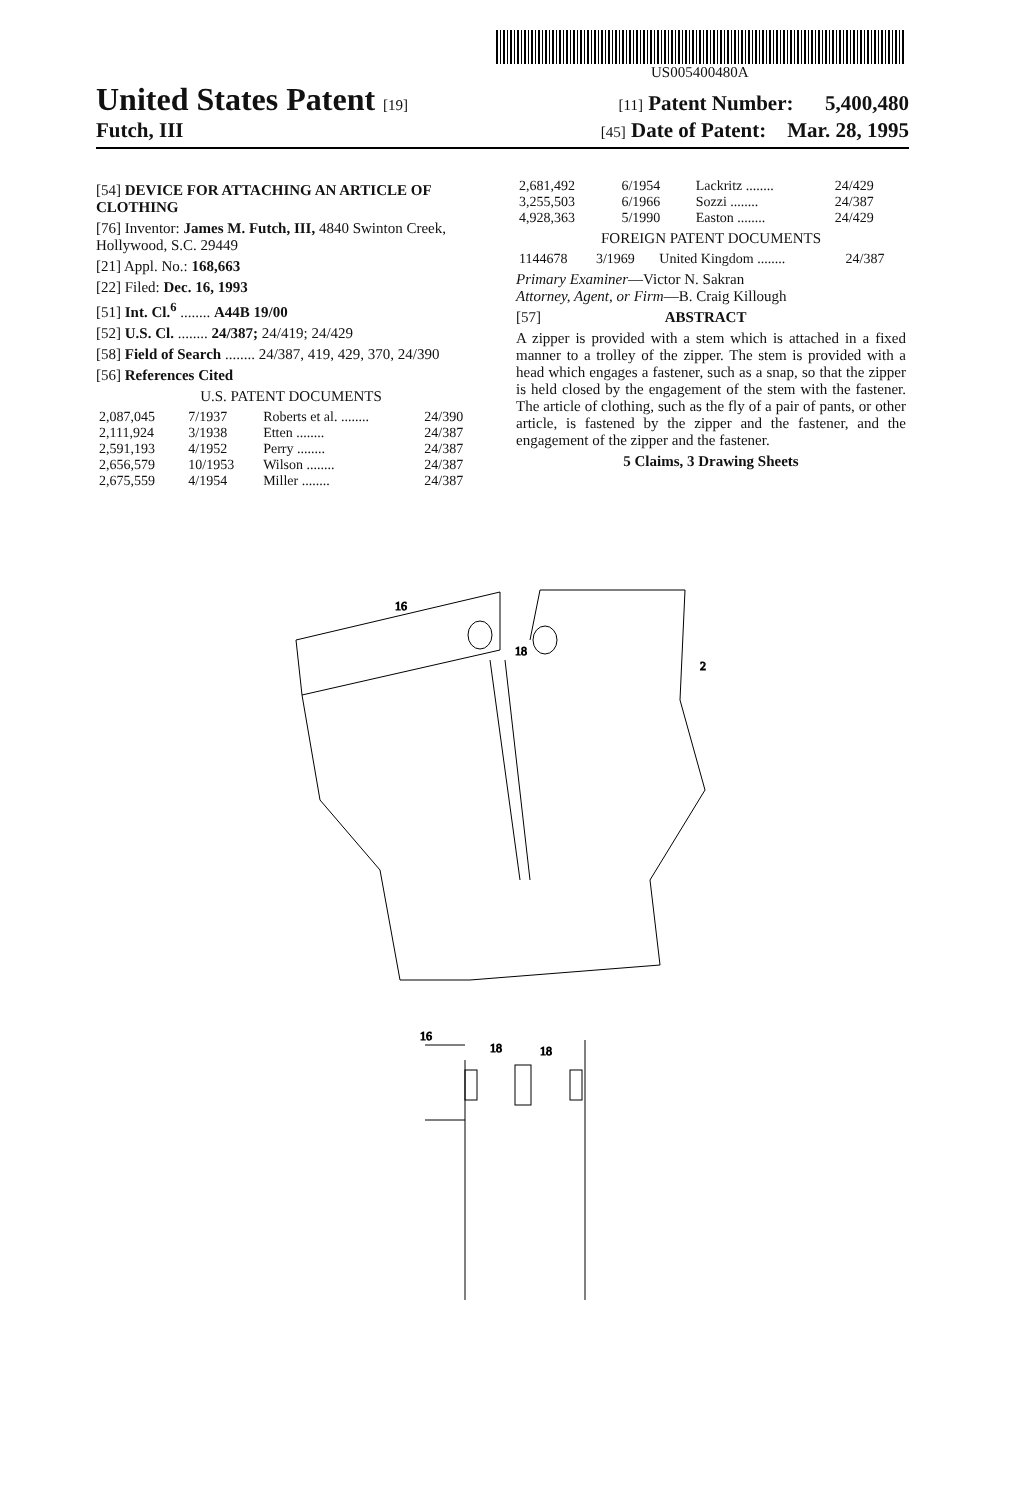US005400480A
United States Patent [19] [11] Patent Number: 5,400,480
Futch, III [45] Date of Patent: Mar. 28, 1995
[54] DEVICE FOR ATTACHING AN ARTICLE OF CLOTHING
[76] Inventor: James M. Futch, III, 4840 Swinton Creek, Hollywood, S.C. 29449
[21] Appl. No.: 168,663
[22] Filed: Dec. 16, 1993
[51] Int. Cl.<sup>6</sup> ........ A44B 19/00
[52] U.S. Cl. ........ 24/387; 24/419; 24/429
[58] Field of Search ........ 24/387, 419, 429, 370, 24/390
[56] References Cited
U.S. PATENT DOCUMENTS
| 2,087,045 | 7/1937 | Roberts et al. ........ | 24/390 |
| 2,111,924 | 3/1938 | Etten ........ | 24/387 |
| 2,591,193 | 4/1952 | Perry ........ | 24/387 |
| 2,656,579 | 10/1953 | Wilson ........ | 24/387 |
| 2,675,559 | 4/1954 | Miller ........ | 24/387 |
| 2,681,492 | 6/1954 | Lackritz ........ | 24/429 |
| 3,255,503 | 6/1966 | Sozzi ........ | 24/387 |
| 4,928,363 | 5/1990 | Easton ........ | 24/429 |
FOREIGN PATENT DOCUMENTS
| 1144678 | 3/1969 | United Kingdom ........ | 24/387 |
Primary Examiner—Victor N. Sakran
Attorney, Agent, or Firm—B. Craig Killough
[57] ABSTRACT
A zipper is provided with a stem which is attached in a fixed manner to a trolley of the zipper. The stem is provided with a head which engages a fastener, such as a snap, so that the zipper is held closed by the engagement of the stem with the fastener. The article of clothing, such as the fly of a pair of pants, or other article, is fastened by the zipper and the fastener, and the engagement of the zipper and the fastener.
5 Claims, 3 Drawing Sheets
16
2
18
16
18
18